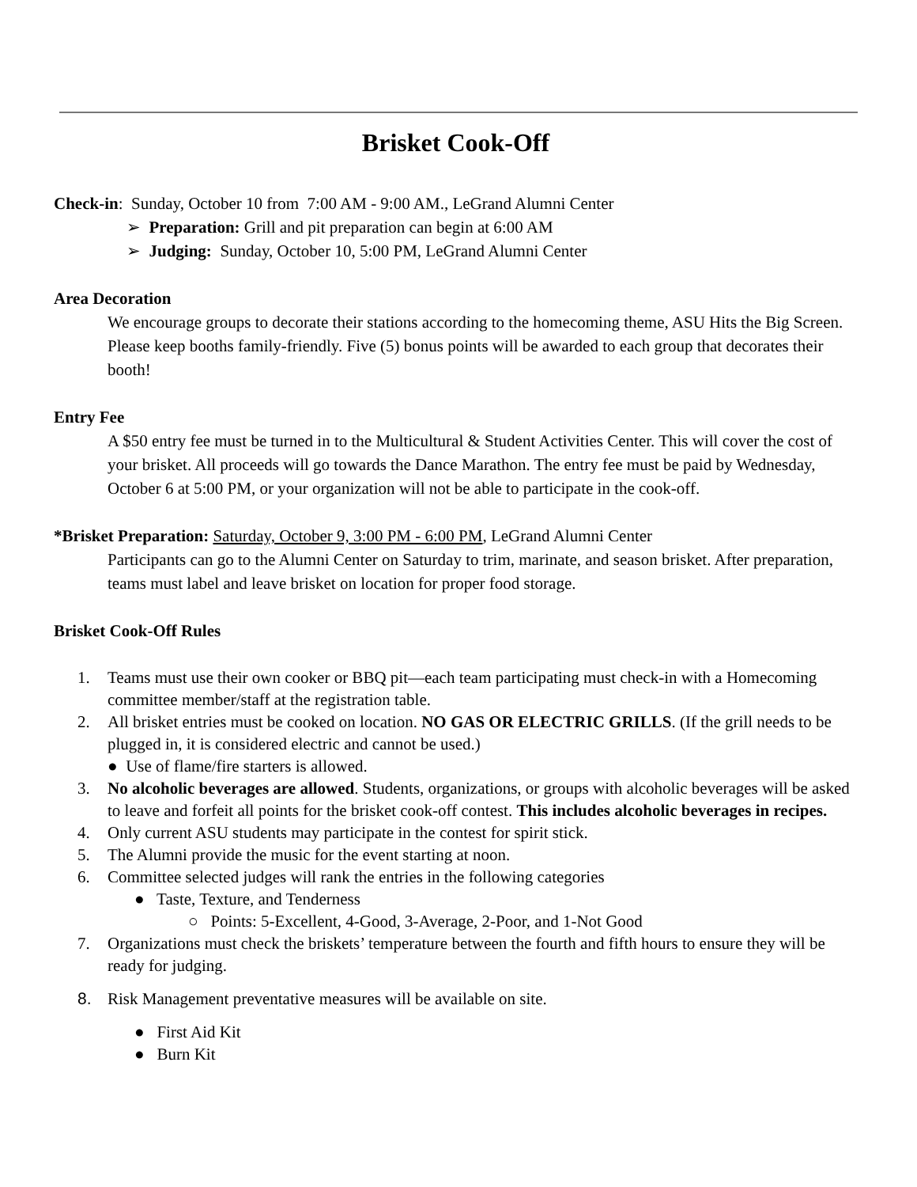Brisket Cook-Off
Check-in: Sunday, October 10 from 7:00 AM - 9:00 AM., LeGrand Alumni Center
➢ Preparation: Grill and pit preparation can begin at 6:00 AM
➢ Judging: Sunday, October 10, 5:00 PM, LeGrand Alumni Center
Area Decoration
We encourage groups to decorate their stations according to the homecoming theme, ASU Hits the Big Screen. Please keep booths family-friendly. Five (5) bonus points will be awarded to each group that decorates their booth!
Entry Fee
A $50 entry fee must be turned in to the Multicultural & Student Activities Center. This will cover the cost of your brisket. All proceeds will go towards the Dance Marathon. The entry fee must be paid by Wednesday, October 6 at 5:00 PM, or your organization will not be able to participate in the cook-off.
*Brisket Preparation: Saturday, October 9, 3:00 PM - 6:00 PM, LeGrand Alumni Center
Participants can go to the Alumni Center on Saturday to trim, marinate, and season brisket. After preparation, teams must label and leave brisket on location for proper food storage.
Brisket Cook-Off Rules
1. Teams must use their own cooker or BBQ pit—each team participating must check-in with a Homecoming committee member/staff at the registration table.
2. All brisket entries must be cooked on location. NO GAS OR ELECTRIC GRILLS. (If the grill needs to be plugged in, it is considered electric and cannot be used.)
● Use of flame/fire starters is allowed.
3. No alcoholic beverages are allowed. Students, organizations, or groups with alcoholic beverages will be asked to leave and forfeit all points for the brisket cook-off contest. This includes alcoholic beverages in recipes.
4. Only current ASU students may participate in the contest for spirit stick.
5. The Alumni provide the music for the event starting at noon.
6. Committee selected judges will rank the entries in the following categories
● Taste, Texture, and Tenderness
○ Points: 5-Excellent, 4-Good, 3-Average, 2-Poor, and 1-Not Good
7. Organizations must check the briskets’ temperature between the fourth and fifth hours to ensure they will be ready for judging.
8. Risk Management preventative measures will be available on site.
● First Aid Kit
● Burn Kit